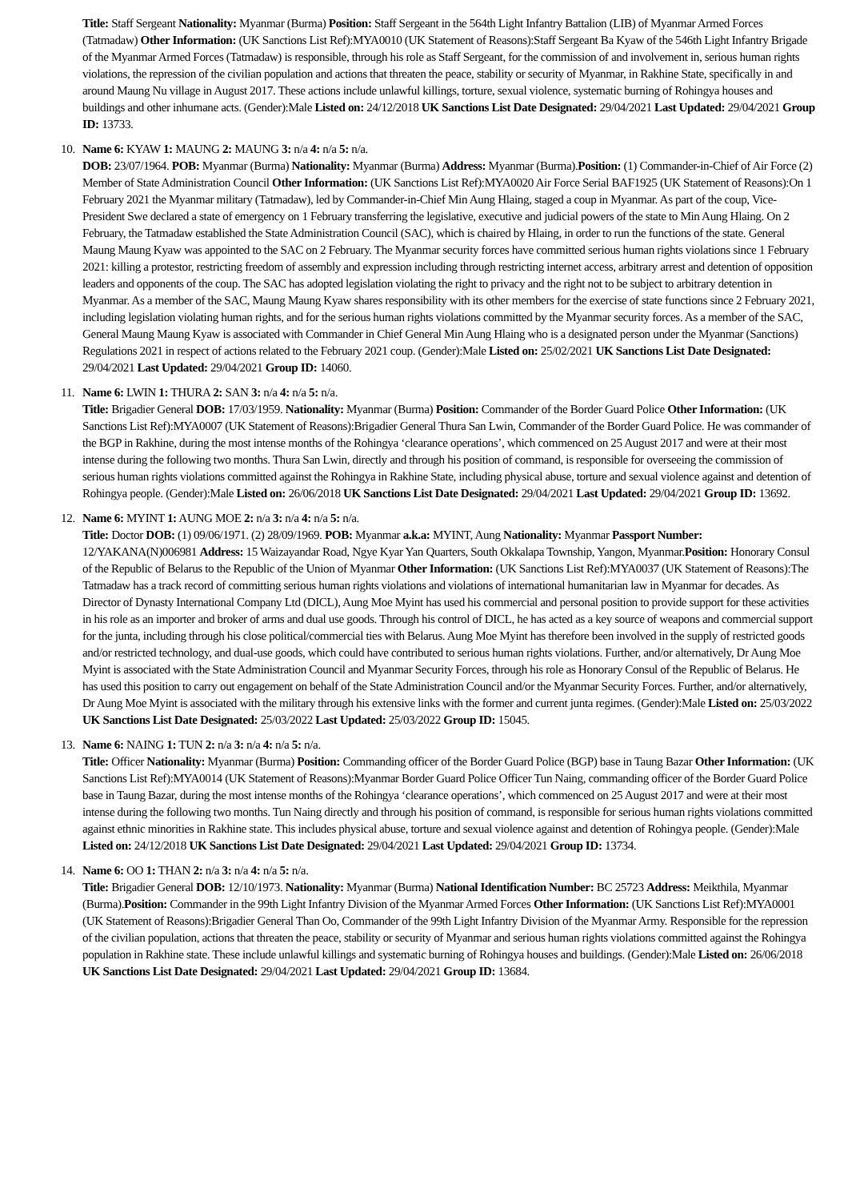Title: Staff Sergeant Nationality: Myanmar (Burma) Position: Staff Sergeant in the 564th Light Infantry Battalion (LIB) of Myanmar Armed Forces (Tatmadaw) Other Information: (UK Sanctions List Ref):MYA0010 (UK Statement of Reasons):Staff Sergeant Ba Kyaw of the 546th Light Infantry Brigade of the Myanmar Armed Forces (Tatmadaw) is responsible, through his role as Staff Sergeant, for the commission of and involvement in, serious human rights violations, the repression of the civilian population and actions that threaten the peace, stability or security of Myanmar, in Rakhine State, specifically in and around Maung Nu village in August 2017. These actions include unlawful killings, torture, sexual violence, systematic burning of Rohingya houses and buildings and other inhumane acts. (Gender):Male Listed on: 24/12/2018 UK Sanctions List Date Designated: 29/04/2021 Last Updated: 29/04/2021 Group ID: 13733.
10.
Name 6: KYAW 1: MAUNG 2: MAUNG 3: n/a 4: n/a 5: n/a.
DOB: 23/07/1964. POB: Myanmar (Burma) Nationality: Myanmar (Burma) Address: Myanmar (Burma).Position: (1) Commander-in-Chief of Air Force (2) Member of State Administration Council Other Information: (UK Sanctions List Ref):MYA0020 Air Force Serial BAF1925 (UK Statement of Reasons):On 1 February 2021 the Myanmar military (Tatmadaw), led by Commander-in-Chief Min Aung Hlaing, staged a coup in Myanmar. As part of the coup, Vice-President Swe declared a state of emergency on 1 February transferring the legislative, executive and judicial powers of the state to Min Aung Hlaing. On 2 February, the Tatmadaw established the State Administration Council (SAC), which is chaired by Hlaing, in order to run the functions of the state. General Maung Maung Kyaw was appointed to the SAC on 2 February. The Myanmar security forces have committed serious human rights violations since 1 February 2021: killing a protestor, restricting freedom of assembly and expression including through restricting internet access, arbitrary arrest and detention of opposition leaders and opponents of the coup. The SAC has adopted legislation violating the right to privacy and the right not to be subject to arbitrary detention in Myanmar. As a member of the SAC, Maung Maung Kyaw shares responsibility with its other members for the exercise of state functions since 2 February 2021, including legislation violating human rights, and for the serious human rights violations committed by the Myanmar security forces. As a member of the SAC, General Maung Maung Kyaw is associated with Commander in Chief General Min Aung Hlaing who is a designated person under the Myanmar (Sanctions) Regulations 2021 in respect of actions related to the February 2021 coup. (Gender):Male Listed on: 25/02/2021 UK Sanctions List Date Designated: 29/04/2021 Last Updated: 29/04/2021 Group ID: 14060.
11.
Name 6: LWIN 1: THURA 2: SAN 3: n/a 4: n/a 5: n/a.
Title: Brigadier General DOB: 17/03/1959. Nationality: Myanmar (Burma) Position: Commander of the Border Guard Police Other Information: (UK Sanctions List Ref):MYA0007 (UK Statement of Reasons):Brigadier General Thura San Lwin, Commander of the Border Guard Police. He was commander of the BGP in Rakhine, during the most intense months of the Rohingya ‘clearance operations’, which commenced on 25 August 2017 and were at their most intense during the following two months. Thura San Lwin, directly and through his position of command, is responsible for overseeing the commission of serious human rights violations committed against the Rohingya in Rakhine State, including physical abuse, torture and sexual violence against and detention of Rohingya people. (Gender):Male Listed on: 26/06/2018 UK Sanctions List Date Designated: 29/04/2021 Last Updated: 29/04/2021 Group ID: 13692.
12.
Name 6: MYINT 1: AUNG MOE 2: n/a 3: n/a 4: n/a 5: n/a.
Title: Doctor DOB: (1) 09/06/1971. (2) 28/09/1969. POB: Myanmar a.k.a: MYINT, Aung Nationality: Myanmar Passport Number: 12/YAKANA(N)006981 Address: 15 Waizayandar Road, Ngye Kyar Yan Quarters, South Okkalapa Township, Yangon, Myanmar.Position: Honorary Consul of the Republic of Belarus to the Republic of the Union of Myanmar Other Information: (UK Sanctions List Ref):MYA0037 (UK Statement of Reasons):The Tatmadaw has a track record of committing serious human rights violations and violations of international humanitarian law in Myanmar for decades. As Director of Dynasty International Company Ltd (DICL), Aung Moe Myint has used his commercial and personal position to provide support for these activities in his role as an importer and broker of arms and dual use goods. Through his control of DICL, he has acted as a key source of weapons and commercial support for the junta, including through his close political/commercial ties with Belarus. Aung Moe Myint has therefore been involved in the supply of restricted goods and/or restricted technology, and dual-use goods, which could have contributed to serious human rights violations. Further, and/or alternatively, Dr Aung Moe Myint is associated with the State Administration Council and Myanmar Security Forces, through his role as Honorary Consul of the Republic of Belarus. He has used this position to carry out engagement on behalf of the State Administration Council and/or the Myanmar Security Forces. Further, and/or alternatively, Dr Aung Moe Myint is associated with the military through his extensive links with the former and current junta regimes. (Gender):Male Listed on: 25/03/2022 UK Sanctions List Date Designated: 25/03/2022 Last Updated: 25/03/2022 Group ID: 15045.
13.
Name 6: NAING 1: TUN 2: n/a 3: n/a 4: n/a 5: n/a.
Title: Officer Nationality: Myanmar (Burma) Position: Commanding officer of the Border Guard Police (BGP) base in Taung Bazar Other Information: (UK Sanctions List Ref):MYA0014 (UK Statement of Reasons):Myanmar Border Guard Police Officer Tun Naing, commanding officer of the Border Guard Police base in Taung Bazar, during the most intense months of the Rohingya ‘clearance operations’, which commenced on 25 August 2017 and were at their most intense during the following two months. Tun Naing directly and through his position of command, is responsible for serious human rights violations committed against ethnic minorities in Rakhine state. This includes physical abuse, torture and sexual violence against and detention of Rohingya people. (Gender):Male Listed on: 24/12/2018 UK Sanctions List Date Designated: 29/04/2021 Last Updated: 29/04/2021 Group ID: 13734.
14.
Name 6: OO 1: THAN 2: n/a 3: n/a 4: n/a 5: n/a.
Title: Brigadier General DOB: 12/10/1973. Nationality: Myanmar (Burma) National Identification Number: BC 25723 Address: Meikthila, Myanmar (Burma).Position: Commander in the 99th Light Infantry Division of the Myanmar Armed Forces Other Information: (UK Sanctions List Ref):MYA0001 (UK Statement of Reasons):Brigadier General Than Oo, Commander of the 99th Light Infantry Division of the Myanmar Army. Responsible for the repression of the civilian population, actions that threaten the peace, stability or security of Myanmar and serious human rights violations committed against the Rohingya population in Rakhine state. These include unlawful killings and systematic burning of Rohingya houses and buildings. (Gender):Male Listed on: 26/06/2018 UK Sanctions List Date Designated: 29/04/2021 Last Updated: 29/04/2021 Group ID: 13684.